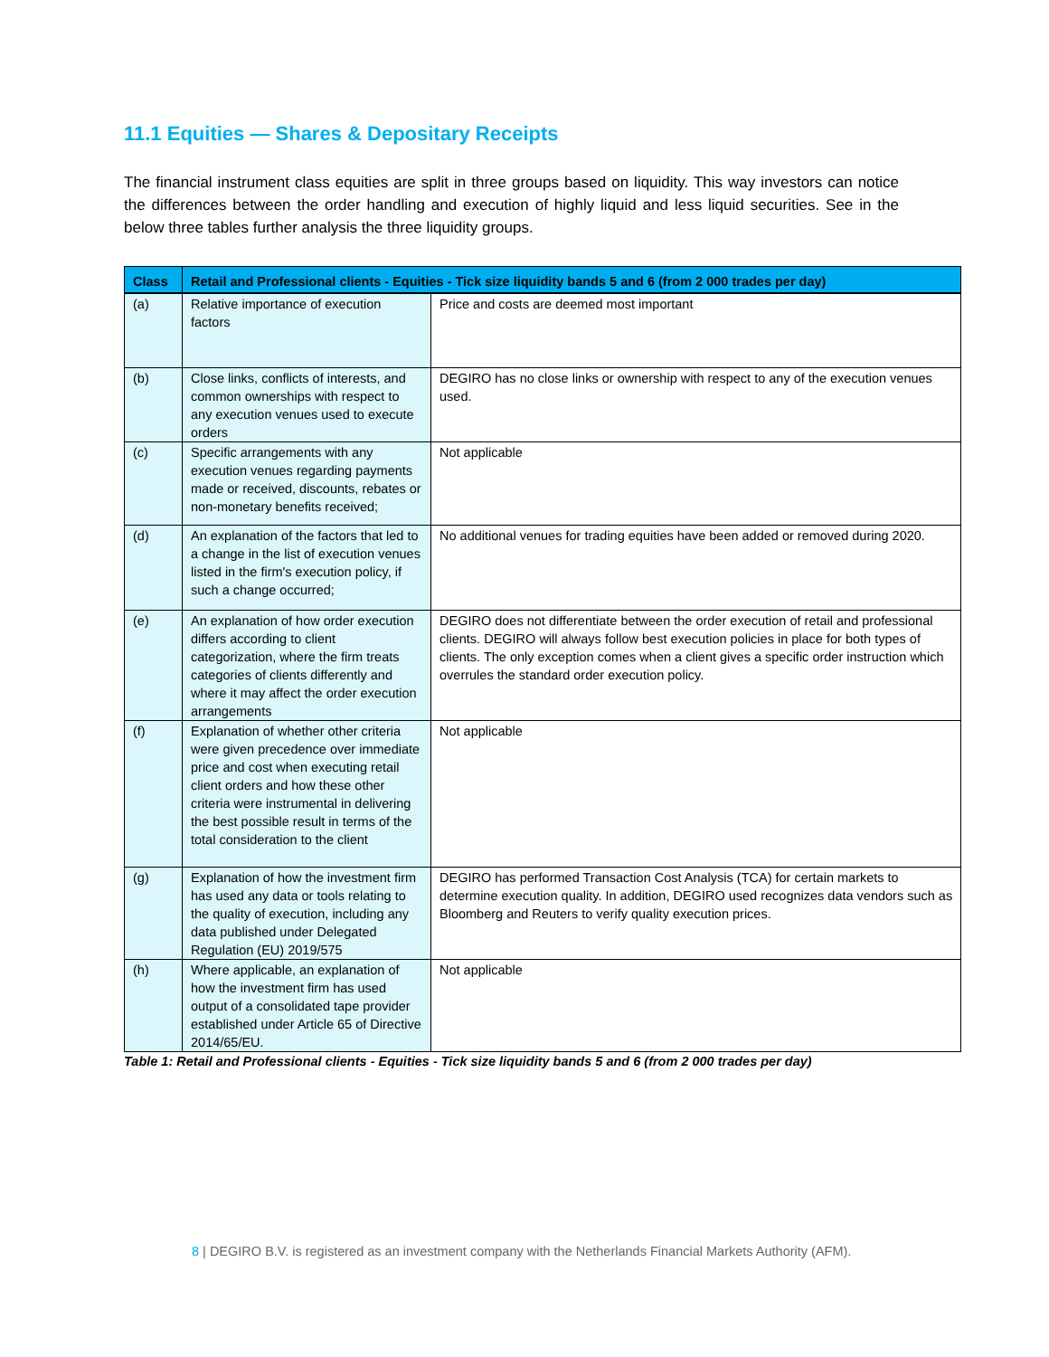11.1 Equities — Shares & Depositary Receipts
The financial instrument class equities are split in three groups based on liquidity. This way investors can notice the differences between the order handling and execution of highly liquid and less liquid securities. See in the below three tables further analysis the three liquidity groups.
| Class | Retail and Professional clients - Equities - Tick size liquidity bands 5 and 6 (from 2 000 trades per day) | |
| --- | --- | --- |
| (a) | Relative importance of execution factors | Price and costs are deemed most important |
| (b) | Close links, conflicts of interests, and common ownerships with respect to any execution venues used to execute orders | DEGIRO has no close links or ownership with respect to any of the execution venues used. |
| (c) | Specific arrangements with any execution venues regarding payments made or received, discounts, rebates or non-monetary benefits received; | Not applicable |
| (d) | An explanation of the factors that led to a change in the list of execution venues listed in the firm's execution policy, if such a change occurred; | No additional venues for trading equities have been added or removed during 2020. |
| (e) | An explanation of how order execution differs according to client categorization, where the firm treats categories of clients differently and where it may affect the order execution arrangements | DEGIRO does not differentiate between the order execution of retail and professional clients. DEGIRO will always follow best execution policies in place for both types of clients. The only exception comes when a client gives a specific order instruction which overrules the standard order execution policy. |
| (f) | Explanation of whether other criteria were given precedence over immediate price and cost when executing retail client orders and how these other criteria were instrumental in delivering the best possible result in terms of the total consideration to the client | Not applicable |
| (g) | Explanation of how the investment firm has used any data or tools relating to the quality of execution, including any data published under Delegated Regulation (EU) 2019/575 | DEGIRO has performed Transaction Cost Analysis (TCA) for certain markets to determine execution quality. In addition, DEGIRO used recognizes data vendors such as Bloomberg and Reuters to verify quality execution prices. |
| (h) | Where applicable, an explanation of how the investment firm has used output of a consolidated tape provider established under Article 65 of Directive 2014/65/EU. | Not applicable |
Table 1: Retail and Professional clients - Equities - Tick size liquidity bands 5 and 6 (from 2 000 trades per day)
8 | DEGIRO B.V. is registered as an investment company with the Netherlands Financial Markets Authority (AFM).